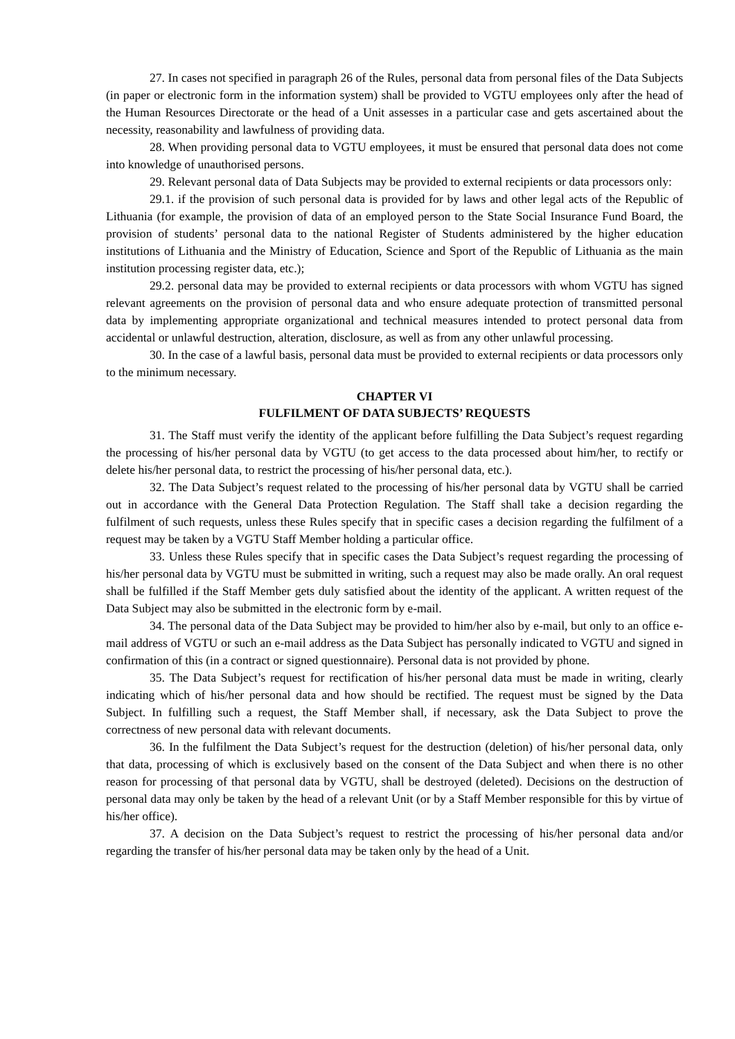27. In cases not specified in paragraph 26 of the Rules, personal data from personal files of the Data Subjects (in paper or electronic form in the information system) shall be provided to VGTU employees only after the head of the Human Resources Directorate or the head of a Unit assesses in a particular case and gets ascertained about the necessity, reasonability and lawfulness of providing data.
28. When providing personal data to VGTU employees, it must be ensured that personal data does not come into knowledge of unauthorised persons.
29. Relevant personal data of Data Subjects may be provided to external recipients or data processors only:
29.1. if the provision of such personal data is provided for by laws and other legal acts of the Republic of Lithuania (for example, the provision of data of an employed person to the State Social Insurance Fund Board, the provision of students’ personal data to the national Register of Students administered by the higher education institutions of Lithuania and the Ministry of Education, Science and Sport of the Republic of Lithuania as the main institution processing register data, etc.);
29.2. personal data may be provided to external recipients or data processors with whom VGTU has signed relevant agreements on the provision of personal data and who ensure adequate protection of transmitted personal data by implementing appropriate organizational and technical measures intended to protect personal data from accidental or unlawful destruction, alteration, disclosure, as well as from any other unlawful processing.
30. In the case of a lawful basis, personal data must be provided to external recipients or data processors only to the minimum necessary.
CHAPTER VI
FULFILMENT OF DATA SUBJECTS’ REQUESTS
31. The Staff must verify the identity of the applicant before fulfilling the Data Subject’s request regarding the processing of his/her personal data by VGTU (to get access to the data processed about him/her, to rectify or delete his/her personal data, to restrict the processing of his/her personal data, etc.).
32. The Data Subject’s request related to the processing of his/her personal data by VGTU shall be carried out in accordance with the General Data Protection Regulation. The Staff shall take a decision regarding the fulfilment of such requests, unless these Rules specify that in specific cases a decision regarding the fulfilment of a request may be taken by a VGTU Staff Member holding a particular office.
33. Unless these Rules specify that in specific cases the Data Subject’s request regarding the processing of his/her personal data by VGTU must be submitted in writing, such a request may also be made orally. An oral request shall be fulfilled if the Staff Member gets duly satisfied about the identity of the applicant. A written request of the Data Subject may also be submitted in the electronic form by e-mail.
34. The personal data of the Data Subject may be provided to him/her also by e-mail, but only to an office e-mail address of VGTU or such an e-mail address as the Data Subject has personally indicated to VGTU and signed in confirmation of this (in a contract or signed questionnaire). Personal data is not provided by phone.
35. The Data Subject’s request for rectification of his/her personal data must be made in writing, clearly indicating which of his/her personal data and how should be rectified. The request must be signed by the Data Subject. In fulfilling such a request, the Staff Member shall, if necessary, ask the Data Subject to prove the correctness of new personal data with relevant documents.
36. In the fulfilment the Data Subject’s request for the destruction (deletion) of his/her personal data, only that data, processing of which is exclusively based on the consent of the Data Subject and when there is no other reason for processing of that personal data by VGTU, shall be destroyed (deleted). Decisions on the destruction of personal data may only be taken by the head of a relevant Unit (or by a Staff Member responsible for this by virtue of his/her office).
37. A decision on the Data Subject’s request to restrict the processing of his/her personal data and/or regarding the transfer of his/her personal data may be taken only by the head of a Unit.